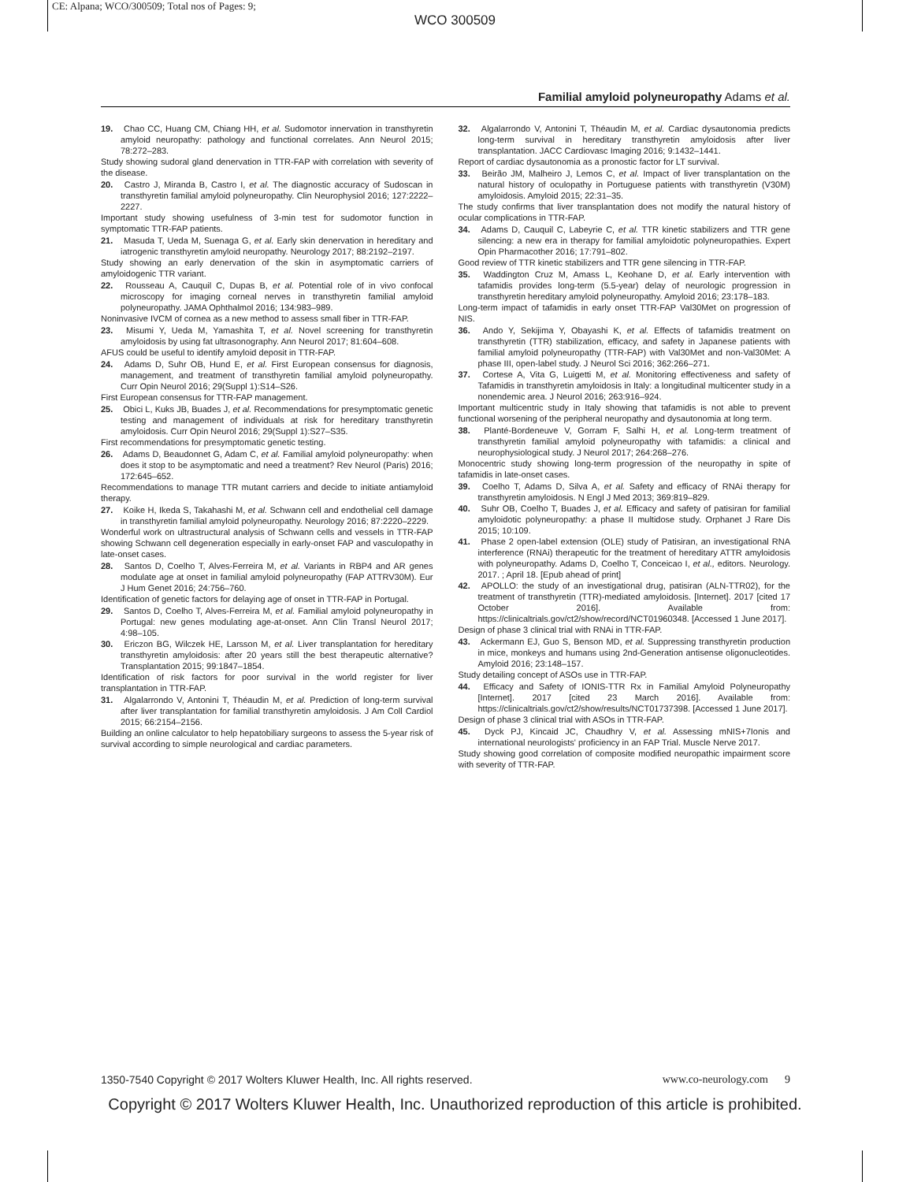CE: Alpana; WCO/300509; Total nos of Pages: 9;
WCO 300509
Familial amyloid polyneuropathy Adams et al.
19. Chao CC, Huang CM, Chiang HH, et al. Sudomotor innervation in transthyretin amyloid neuropathy: pathology and functional correlates. Ann Neurol 2015; 78:272–283.
Study showing sudoral gland denervation in TTR-FAP with correlation with severity of the disease.
20. Castro J, Miranda B, Castro I, et al. The diagnostic accuracy of Sudoscan in transthyretin familial amyloid polyneuropathy. Clin Neurophysiol 2016; 127:2222–2227.
Important study showing usefulness of 3-min test for sudomotor function in symptomatic TTR-FAP patients.
21. Masuda T, Ueda M, Suenaga G, et al. Early skin denervation in hereditary and iatrogenic transthyretin amyloid neuropathy. Neurology 2017; 88:2192–2197.
Study showing an early denervation of the skin in asymptomatic carriers of amyloidogenic TTR variant.
22. Rousseau A, Cauquil C, Dupas B, et al. Potential role of in vivo confocal microscopy for imaging corneal nerves in transthyretin familial amyloid polyneuropathy. JAMA Ophthalmol 2016; 134:983–989.
Noninvasive IVCM of cornea as a new method to assess small fiber in TTR-FAP.
23. Misumi Y, Ueda M, Yamashita T, et al. Novel screening for transthyretin amyloidosis by using fat ultrasonography. Ann Neurol 2017; 81:604–608.
AFUS could be useful to identify amyloid deposit in TTR-FAP.
24. Adams D, Suhr OB, Hund E, et al. First European consensus for diagnosis, management, and treatment of transthyretin familial amyloid polyneuropathy. Curr Opin Neurol 2016; 29(Suppl 1):S14–S26.
First European consensus for TTR-FAP management.
25. Obici L, Kuks JB, Buades J, et al. Recommendations for presymptomatic genetic testing and management of individuals at risk for hereditary transthyretin amyloidosis. Curr Opin Neurol 2016; 29(Suppl 1):S27–S35.
First recommendations for presymptomatic genetic testing.
26. Adams D, Beaudonnet G, Adam C, et al. Familial amyloid polyneuropathy: when does it stop to be asymptomatic and need a treatment? Rev Neurol (Paris) 2016; 172:645–652.
Recommendations to manage TTR mutant carriers and decide to initiate antiamyloid therapy.
27. Koike H, Ikeda S, Takahashi M, et al. Schwann cell and endothelial cell damage in transthyretin familial amyloid polyneuropathy. Neurology 2016; 87:2220–2229.
Wonderful work on ultrastructural analysis of Schwann cells and vessels in TTR-FAP showing Schwann cell degeneration especially in early-onset FAP and vasculopathy in late-onset cases.
28. Santos D, Coelho T, Alves-Ferreira M, et al. Variants in RBP4 and AR genes modulate age at onset in familial amyloid polyneuropathy (FAP ATTRV30M). Eur J Hum Genet 2016; 24:756–760.
Identification of genetic factors for delaying age of onset in TTR-FAP in Portugal.
29. Santos D, Coelho T, Alves-Ferreira M, et al. Familial amyloid polyneuropathy in Portugal: new genes modulating age-at-onset. Ann Clin Transl Neurol 2017; 4:98–105.
30. Ericzon BG, Wilczek HE, Larsson M, et al. Liver transplantation for hereditary transthyretin amyloidosis: after 20 years still the best therapeutic alternative? Transplantation 2015; 99:1847–1854.
Identification of risk factors for poor survival in the world register for liver transplantation in TTR-FAP.
31. Algalarrondo V, Antonini T, Théaudin M, et al. Prediction of long-term survival after liver transplantation for familial transthyretin amyloidosis. J Am Coll Cardiol 2015; 66:2154–2156.
Building an online calculator to help hepatobiliary surgeons to assess the 5-year risk of survival according to simple neurological and cardiac parameters.
32. Algalarrondo V, Antonini T, Théaudin M, et al. Cardiac dysautonomia predicts long-term survival in hereditary transthyretin amyloidosis after liver transplantation. JACC Cardiovasc Imaging 2016; 9:1432–1441.
Report of cardiac dysautonomia as a pronostic factor for LT survival.
33. Beirão JM, Malheiro J, Lemos C, et al. Impact of liver transplantation on the natural history of oculopathy in Portuguese patients with transthyretin (V30M) amyloidosis. Amyloid 2015; 22:31–35.
The study confirms that liver transplantation does not modify the natural history of ocular complications in TTR-FAP.
34. Adams D, Cauquil C, Labeyrie C, et al. TTR kinetic stabilizers and TTR gene silencing: a new era in therapy for familial amyloidotic polyneuropathies. Expert Opin Pharmacother 2016; 17:791–802.
Good review of TTR kinetic stabilizers and TTR gene silencing in TTR-FAP.
35. Waddington Cruz M, Amass L, Keohane D, et al. Early intervention with tafamidis provides long-term (5.5-year) delay of neurologic progression in transthyretin hereditary amyloid polyneuropathy. Amyloid 2016; 23:178–183.
Long-term impact of tafamidis in early onset TTR-FAP Val30Met on progression of NIS.
36. Ando Y, Sekijima Y, Obayashi K, et al. Effects of tafamidis treatment on transthyretin (TTR) stabilization, efficacy, and safety in Japanese patients with familial amyloid polyneuropathy (TTR-FAP) with Val30Met and non-Val30Met: A phase III, open-label study. J Neurol Sci 2016; 362:266–271.
37. Cortese A, Vita G, Luigetti M, et al. Monitoring effectiveness and safety of Tafamidis in transthyretin amyloidosis in Italy: a longitudinal multicenter study in a nonendemic area. J Neurol 2016; 263:916–924.
Important multicentric study in Italy showing that tafamidis is not able to prevent functional worsening of the peripheral neuropathy and dysautonomia at long term.
38. Planté-Bordeneuve V, Gorram F, Salhi H, et al. Long-term treatment of transthyretin familial amyloid polyneuropathy with tafamidis: a clinical and neurophysiological study. J Neurol 2017; 264:268–276.
Monocentric study showing long-term progression of the neuropathy in spite of tafamidis in late-onset cases.
39. Coelho T, Adams D, Silva A, et al. Safety and efficacy of RNAi therapy for transthyretin amyloidosis. N Engl J Med 2013; 369:819–829.
40. Suhr OB, Coelho T, Buades J, et al. Efficacy and safety of patisiran for familial amyloidotic polyneuropathy: a phase II multidose study. Orphanet J Rare Dis 2015; 10:109.
41. Phase 2 open-label extension (OLE) study of Patisiran, an investigational RNA interference (RNAi) therapeutic for the treatment of hereditary ATTR amyloidosis with polyneuropathy. Adams D, Coelho T, Conceicao I, et al., editors. Neurology. 2017. ; April 18. [Epub ahead of print]
42. APOLLO: the study of an investigational drug, patisiran (ALN-TTR02), for the treatment of transthyretin (TTR)-mediated amyloidosis. [Internet]. 2017 [cited 17 October 2016]. Available from: https://clinicaltrials.gov/ct2/show/record/NCT01960348. [Accessed 1 June 2017].
Design of phase 3 clinical trial with RNAi in TTR-FAP.
43. Ackermann EJ, Guo S, Benson MD, et al. Suppressing transthyretin production in mice, monkeys and humans using 2nd-Generation antisense oligonucleotides. Amyloid 2016; 23:148–157.
Study detailing concept of ASOs use in TTR-FAP.
44. Efficacy and Safety of IONIS-TTR Rx in Familial Amyloid Polyneuropathy [Internet]. 2017 [cited 23 March 2016]. Available from: https://clinicaltrials.gov/ct2/show/results/NCT01737398. [Accessed 1 June 2017].
Design of phase 3 clinical trial with ASOs in TTR-FAP.
45. Dyck PJ, Kincaid JC, Chaudhry V, et al. Assessing mNIS+7Ionis and international neurologists' proficiency in an FAP Trial. Muscle Nerve 2017.
Study showing good correlation of composite modified neuropathic impairment score with severity of TTR-FAP.
1350-7540 Copyright © 2017 Wolters Kluwer Health, Inc. All rights reserved. www.co-neurology.com 9
Copyright © 2017 Wolters Kluwer Health, Inc. Unauthorized reproduction of this article is prohibited.